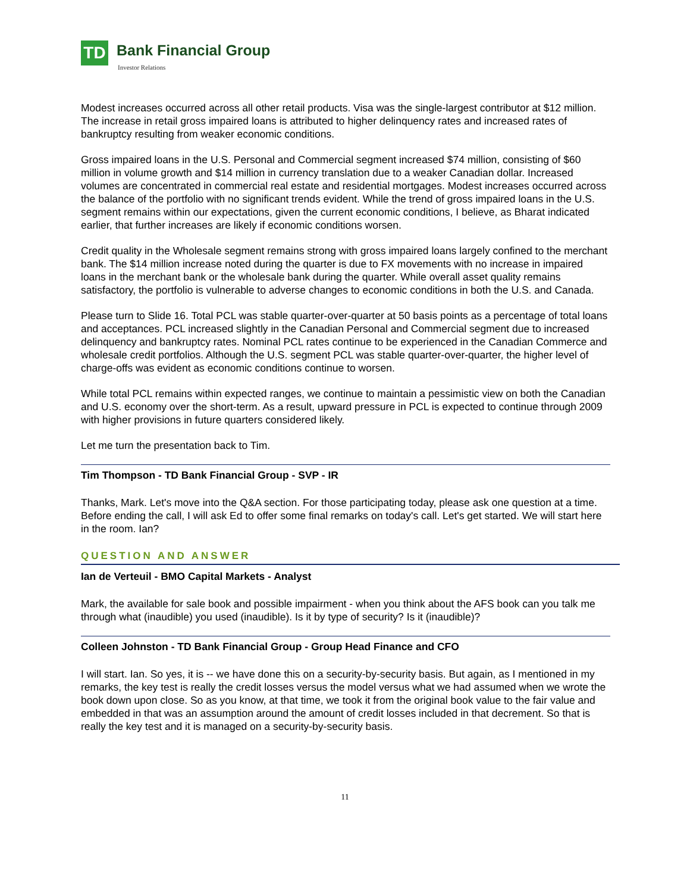TD Bank Financial Group
Investor Relations
Modest increases occurred across all other retail products. Visa was the single-largest contributor at $12 million. The increase in retail gross impaired loans is attributed to higher delinquency rates and increased rates of bankruptcy resulting from weaker economic conditions.
Gross impaired loans in the U.S. Personal and Commercial segment increased $74 million, consisting of $60 million in volume growth and $14 million in currency translation due to a weaker Canadian dollar. Increased volumes are concentrated in commercial real estate and residential mortgages. Modest increases occurred across the balance of the portfolio with no significant trends evident. While the trend of gross impaired loans in the U.S. segment remains within our expectations, given the current economic conditions, I believe, as Bharat indicated earlier, that further increases are likely if economic conditions worsen.
Credit quality in the Wholesale segment remains strong with gross impaired loans largely confined to the merchant bank. The $14 million increase noted during the quarter is due to FX movements with no increase in impaired loans in the merchant bank or the wholesale bank during the quarter. While overall asset quality remains satisfactory, the portfolio is vulnerable to adverse changes to economic conditions in both the U.S. and Canada.
Please turn to Slide 16. Total PCL was stable quarter-over-quarter at 50 basis points as a percentage of total loans and acceptances. PCL increased slightly in the Canadian Personal and Commercial segment due to increased delinquency and bankruptcy rates. Nominal PCL rates continue to be experienced in the Canadian Commerce and wholesale credit portfolios. Although the U.S. segment PCL was stable quarter-over-quarter, the higher level of charge-offs was evident as economic conditions continue to worsen.
While total PCL remains within expected ranges, we continue to maintain a pessimistic view on both the Canadian and U.S. economy over the short-term. As a result, upward pressure in PCL is expected to continue through 2009 with higher provisions in future quarters considered likely.
Let me turn the presentation back to Tim.
Tim Thompson - TD Bank Financial Group - SVP - IR
Thanks, Mark. Let's move into the Q&A section. For those participating today, please ask one question at a time. Before ending the call, I will ask Ed to offer some final remarks on today's call. Let's get started. We will start here in the room. Ian?
QUESTION AND ANSWER
Ian de Verteuil - BMO Capital Markets - Analyst
Mark, the available for sale book and possible impairment - when you think about the AFS book can you talk me through what (inaudible) you used (inaudible). Is it by type of security? Is it (inaudible)?
Colleen Johnston - TD Bank Financial Group - Group Head Finance and CFO
I will start. Ian. So yes, it is -- we have done this on a security-by-security basis. But again, as I mentioned in my remarks, the key test is really the credit losses versus the model versus what we had assumed when we wrote the book down upon close. So as you know, at that time, we took it from the original book value to the fair value and embedded in that was an assumption around the amount of credit losses included in that decrement. So that is really the key test and it is managed on a security-by-security basis.
11